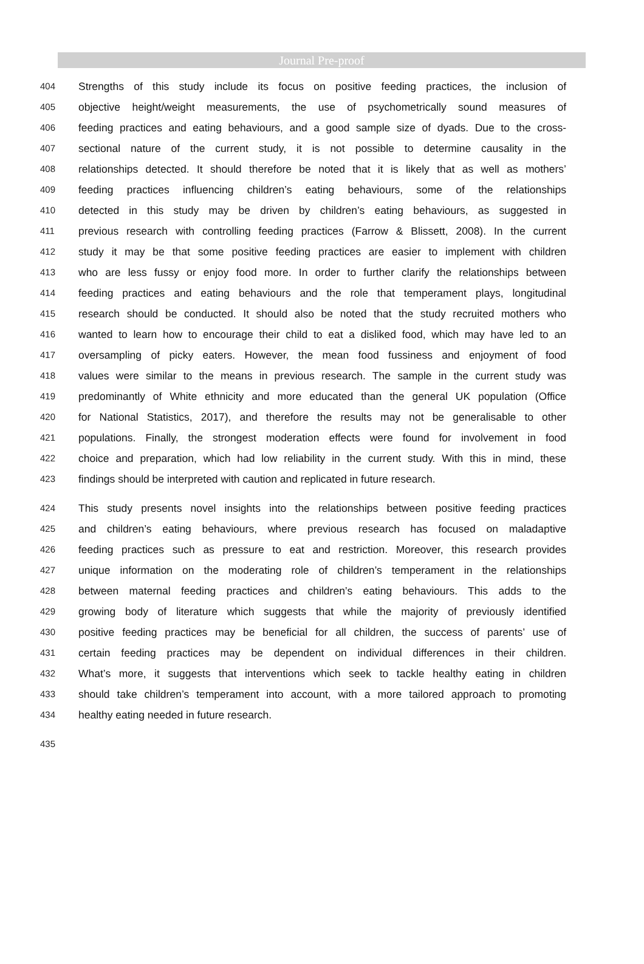Journal Pre-proof
404 Strengths of this study include its focus on positive feeding practices, the inclusion of
405 objective height/weight measurements, the use of psychometrically sound measures of
406 feeding practices and eating behaviours, and a good sample size of dyads. Due to the cross-
407 sectional nature of the current study, it is not possible to determine causality in the
408 relationships detected. It should therefore be noted that it is likely that as well as mothers’
409 feeding practices influencing children’s eating behaviours, some of the relationships
410 detected in this study may be driven by children’s eating behaviours, as suggested in
411 previous research with controlling feeding practices (Farrow & Blissett, 2008). In the current
412 study it may be that some positive feeding practices are easier to implement with children
413 who are less fussy or enjoy food more. In order to further clarify the relationships between
414 feeding practices and eating behaviours and the role that temperament plays, longitudinal
415 research should be conducted. It should also be noted that the study recruited mothers who
416 wanted to learn how to encourage their child to eat a disliked food, which may have led to an
417 oversampling of picky eaters. However, the mean food fussiness and enjoyment of food
418 values were similar to the means in previous research. The sample in the current study was
419 predominantly of White ethnicity and more educated than the general UK population (Office
420 for National Statistics, 2017), and therefore the results may not be generalisable to other
421 populations. Finally, the strongest moderation effects were found for involvement in food
422 choice and preparation, which had low reliability in the current study. With this in mind, these
423 findings should be interpreted with caution and replicated in future research.
424 This study presents novel insights into the relationships between positive feeding practices
425 and children’s eating behaviours, where previous research has focused on maladaptive
426 feeding practices such as pressure to eat and restriction. Moreover, this research provides
427 unique information on the moderating role of children’s temperament in the relationships
428 between maternal feeding practices and children’s eating behaviours. This adds to the
429 growing body of literature which suggests that while the majority of previously identified
430 positive feeding practices may be beneficial for all children, the success of parents’ use of
431 certain feeding practices may be dependent on individual differences in their children.
432 What’s more, it suggests that interventions which seek to tackle healthy eating in children
433 should take children’s temperament into account, with a more tailored approach to promoting
434 healthy eating needed in future research.
435